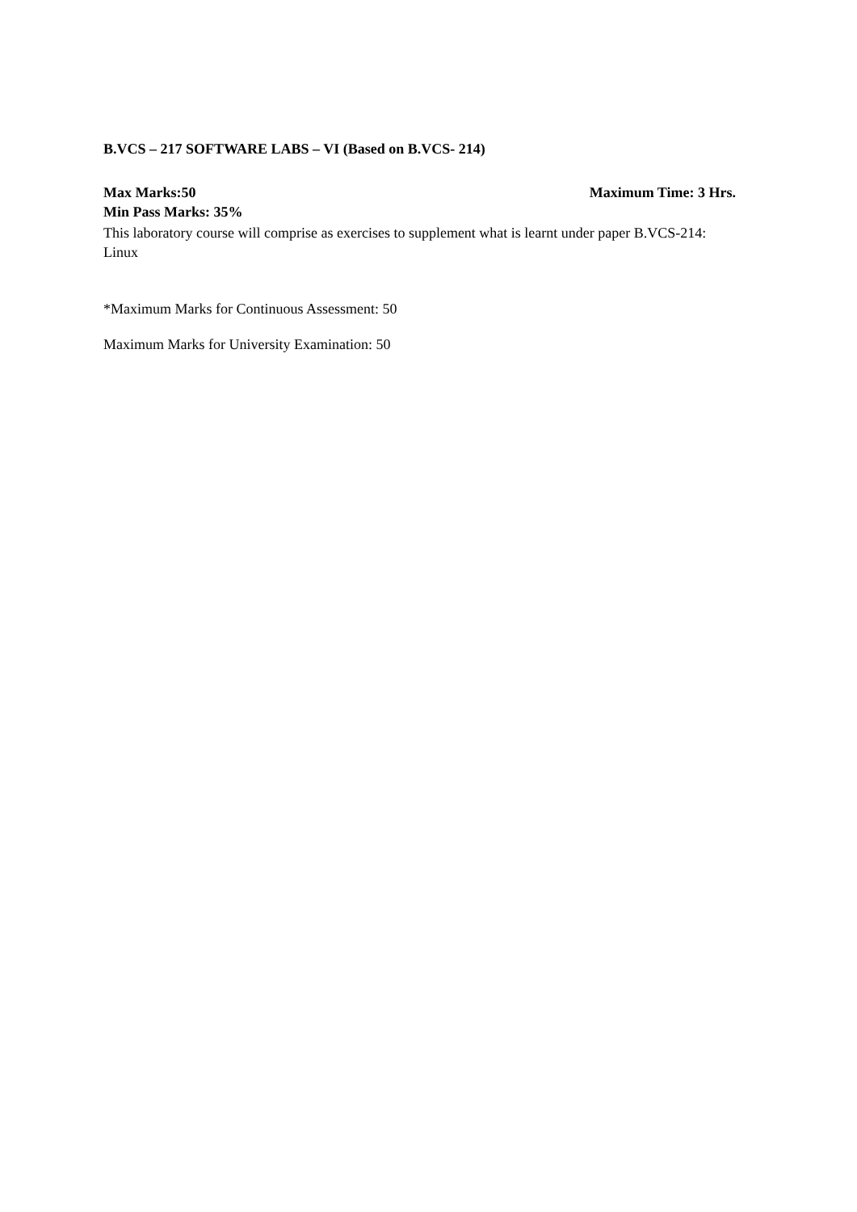B.VCS – 217 SOFTWARE LABS – VI (Based on B.VCS- 214)
Max Marks:50 Maximum Time: 3 Hrs.
Min Pass Marks: 35%
This laboratory course will comprise as exercises to supplement what is learnt under paper B.VCS-214: Linux
*Maximum Marks for Continuous Assessment: 50
Maximum Marks for University Examination: 50